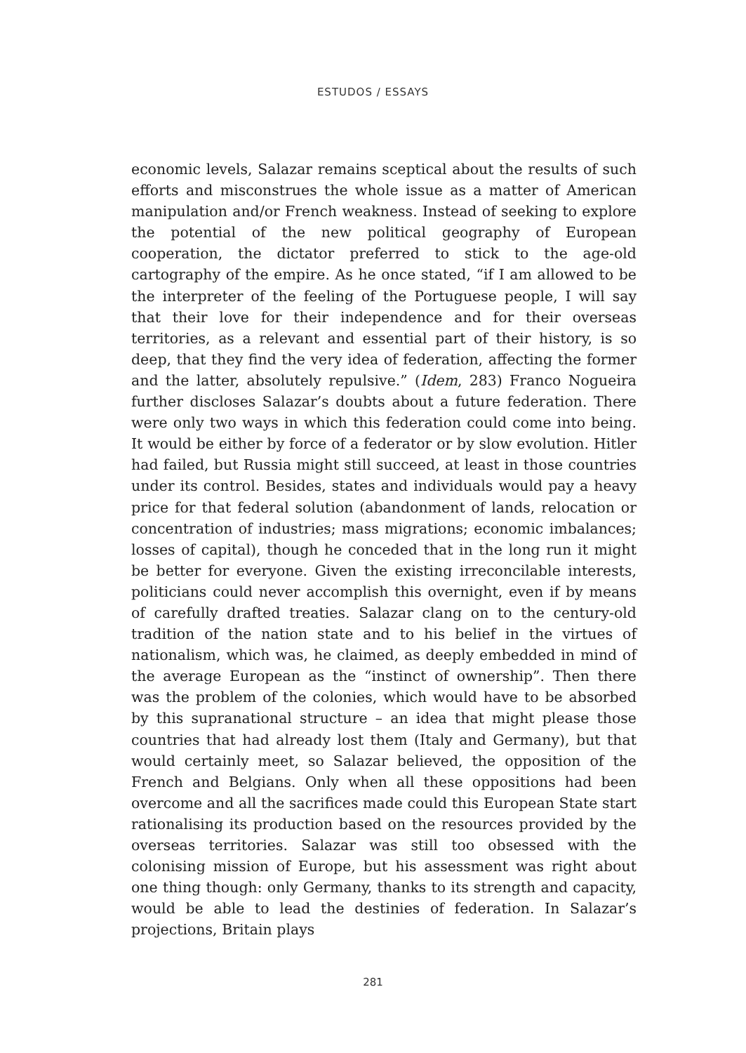ESTUDOS / ESSAYS
economic levels, Salazar remains sceptical about the results of such efforts and misconstrues the whole issue as a matter of American manipulation and/or French weakness. Instead of seeking to explore the potential of the new political geography of European cooperation, the dictator preferred to stick to the age-old cartography of the empire. As he once stated, “if I am allowed to be the interpreter of the feeling of the Portuguese people, I will say that their love for their independence and for their overseas territories, as a relevant and essential part of their history, is so deep, that they find the very idea of federation, affecting the former and the latter, absolutely repulsive.” (Idem, 283) Franco Nogueira further discloses Salazar’s doubts about a future federation. There were only two ways in which this federation could come into being. It would be either by force of a federator or by slow evolution. Hitler had failed, but Russia might still succeed, at least in those countries under its control. Besides, states and individuals would pay a heavy price for that federal solution (abandonment of lands, relocation or concentration of industries; mass migrations; economic imbalances; losses of capital), though he conceded that in the long run it might be better for everyone. Given the existing irreconcilable interests, politicians could never accomplish this overnight, even if by means of carefully drafted treaties. Salazar clang on to the century-old tradition of the nation state and to his belief in the virtues of nationalism, which was, he claimed, as deeply embedded in mind of the average European as the “instinct of ownership”. Then there was the problem of the colonies, which would have to be absorbed by this supranational structure – an idea that might please those countries that had already lost them (Italy and Germany), but that would certainly meet, so Salazar believed, the opposition of the French and Belgians. Only when all these oppositions had been overcome and all the sacrifices made could this European State start rationalising its production based on the resources provided by the overseas territories. Salazar was still too obsessed with the colonising mission of Europe, but his assessment was right about one thing though: only Germany, thanks to its strength and capacity, would be able to lead the destinies of federation. In Salazar’s projections, Britain plays
281